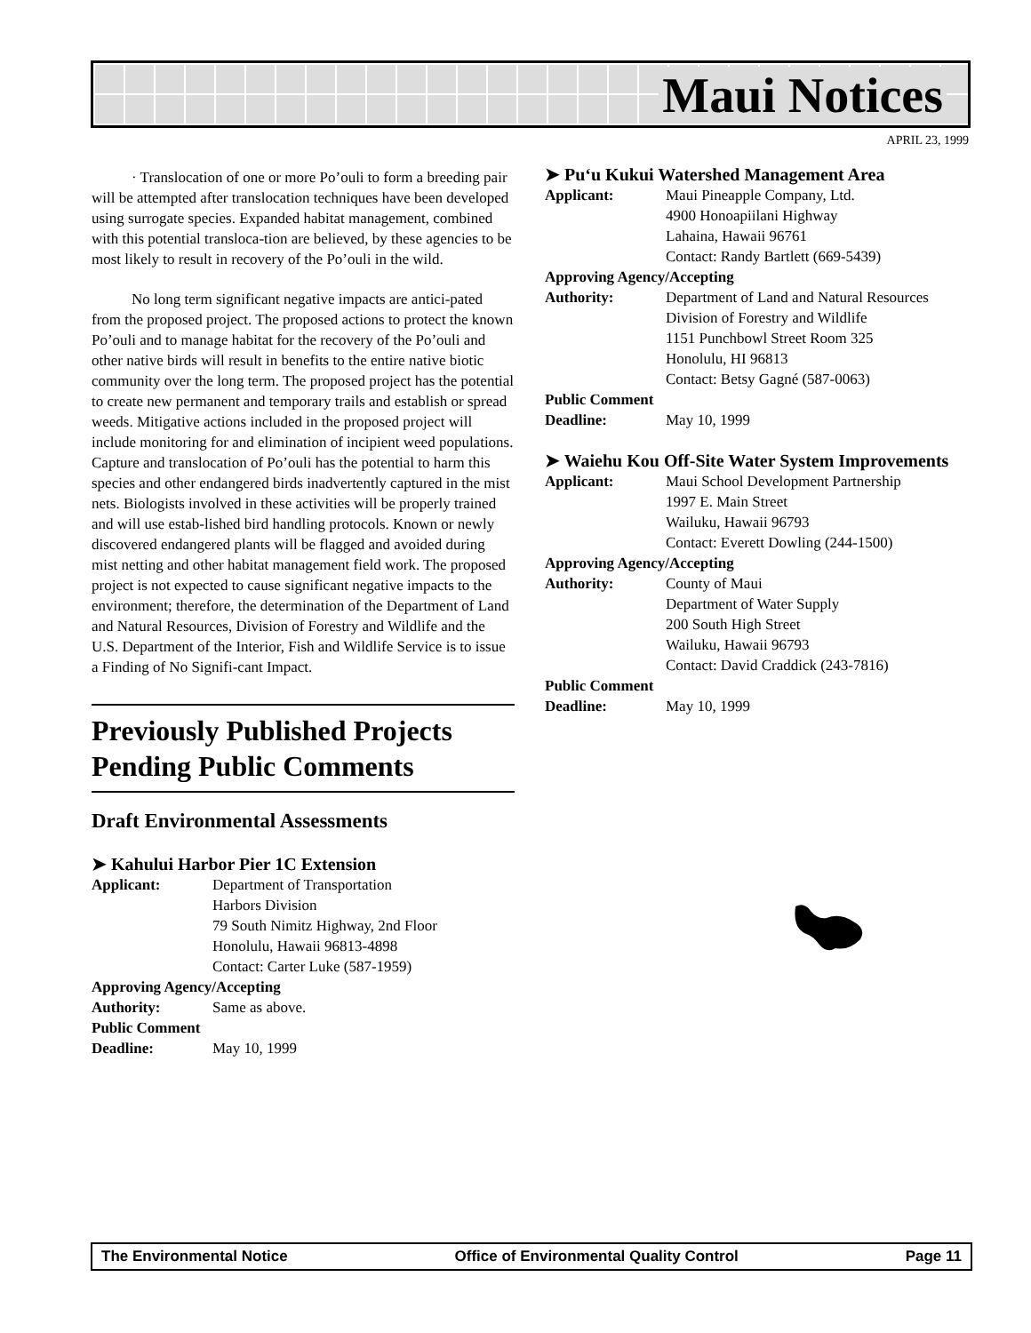Maui Notices
APRIL 23, 1999
· Translocation of one or more Po’ouli to form a breeding pair will be attempted after translocation techniques have been developed using surrogate species. Expanded habitat management, combined with this potential transloca-tion are believed, by these agencies to be most likely to result in recovery of the Po’ouli in the wild.
No long term significant negative impacts are antici-pated from the proposed project. The proposed actions to protect the known Po’ouli and to manage habitat for the recovery of the Po’ouli and other native birds will result in benefits to the entire native biotic community over the long term. The proposed project has the potential to create new permanent and temporary trails and establish or spread weeds. Mitigative actions included in the proposed project will include monitoring for and elimination of incipient weed populations. Capture and translocation of Po’ouli has the potential to harm this species and other endangered birds inadvertently captured in the mist nets. Biologists involved in these activities will be properly trained and will use estab-lished bird handling protocols. Known or newly discovered endangered plants will be flagged and avoided during mist netting and other habitat management field work. The proposed project is not expected to cause significant negative impacts to the environment; therefore, the determination of the Department of Land and Natural Resources, Division of Forestry and Wildlife and the U.S. Department of the Interior, Fish and Wildlife Service is to issue a Finding of No Signifi-cant Impact.
Previously Published Projects Pending Public Comments
Draft Environmental Assessments
➤ Kahului Harbor Pier 1C Extension
Applicant: Department of Transportation
Harbors Division
79 South Nimitz Highway, 2nd Floor
Honolulu, Hawaii 96813-4898
Contact: Carter Luke (587-1959)
Approving Agency/Accepting
Authority: Same as above.
Public Comment
Deadline: May 10, 1999
➤ Pu‘u Kukui Watershed Management Area
Applicant: Maui Pineapple Company, Ltd.
4900 Honoapiilani Highway
Lahaina, Hawaii 96761
Contact: Randy Bartlett (669-5439)
Approving Agency/Accepting
Authority: Department of Land and Natural Resources
Division of Forestry and Wildlife
1151 Punchbowl Street Room 325
Honolulu, HI 96813
Contact: Betsy Gagné (587-0063)
Public Comment
Deadline: May 10, 1999
➤ Waiehu Kou Off-Site Water System Improvements
Applicant: Maui School Development Partnership
1997 E. Main Street
Wailuku, Hawaii 96793
Contact: Everett Dowling (244-1500)
Approving Agency/Accepting
Authority: County of Maui
Department of Water Supply
200 South High Street
Wailuku, Hawaii 96793
Contact: David Craddick (243-7816)
Public Comment
Deadline: May 10, 1999
The Environmental Notice Office of Environmental Quality Control Page 11